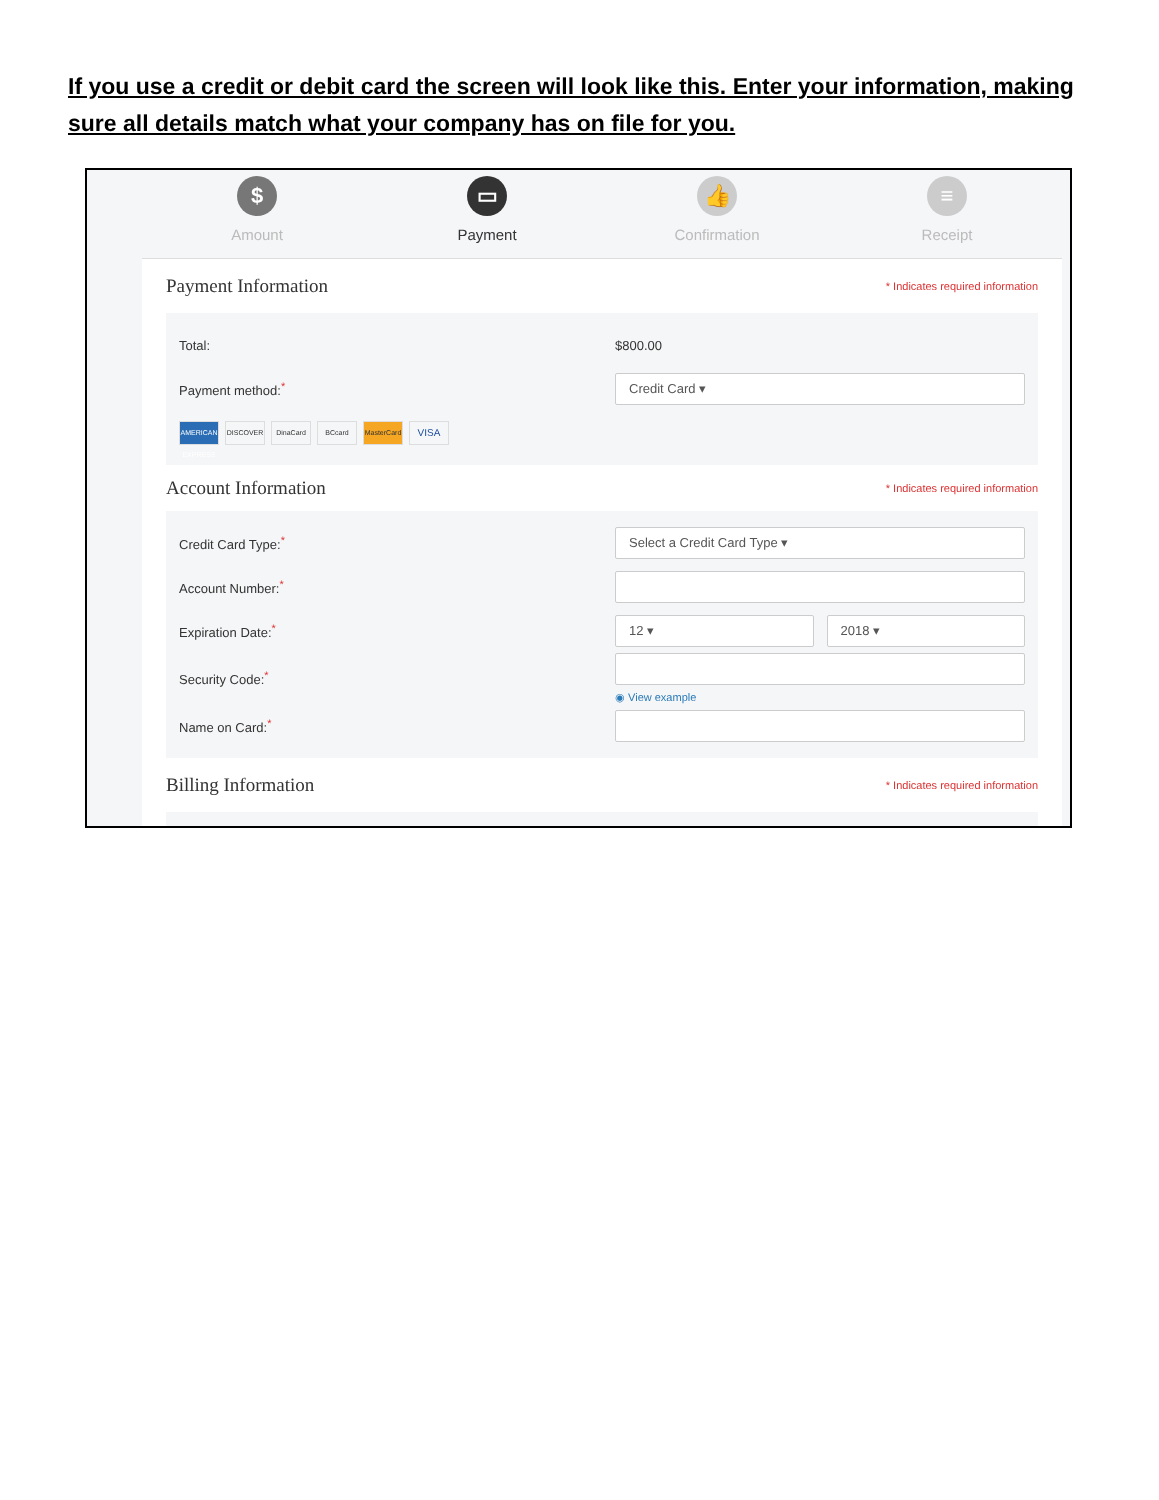If you use a credit or debit card the screen will look like this. Enter your information, making sure all details match what your company has on file for you.
$
Amount
▭
Payment
👍
Confirmation
≡
Receipt
Payment Information
* Indicates required information
Total: $800.00
Payment method:<sup>*</sup>
Credit Card ▾
AMERICAN EXPRESS DISCOVER DinaCard BCcard MasterCard VISA
Account Information
* Indicates required information
Credit Card Type:<sup>*</sup>
Select a Credit Card Type ▾
Account Number:<sup>*</sup>
Expiration Date:<sup>*</sup>
12 ▾ 2018 ▾
Security Code:<sup>*</sup>
◉ View example
Name on Card:<sup>*</sup>
Billing Information
* Indicates required information